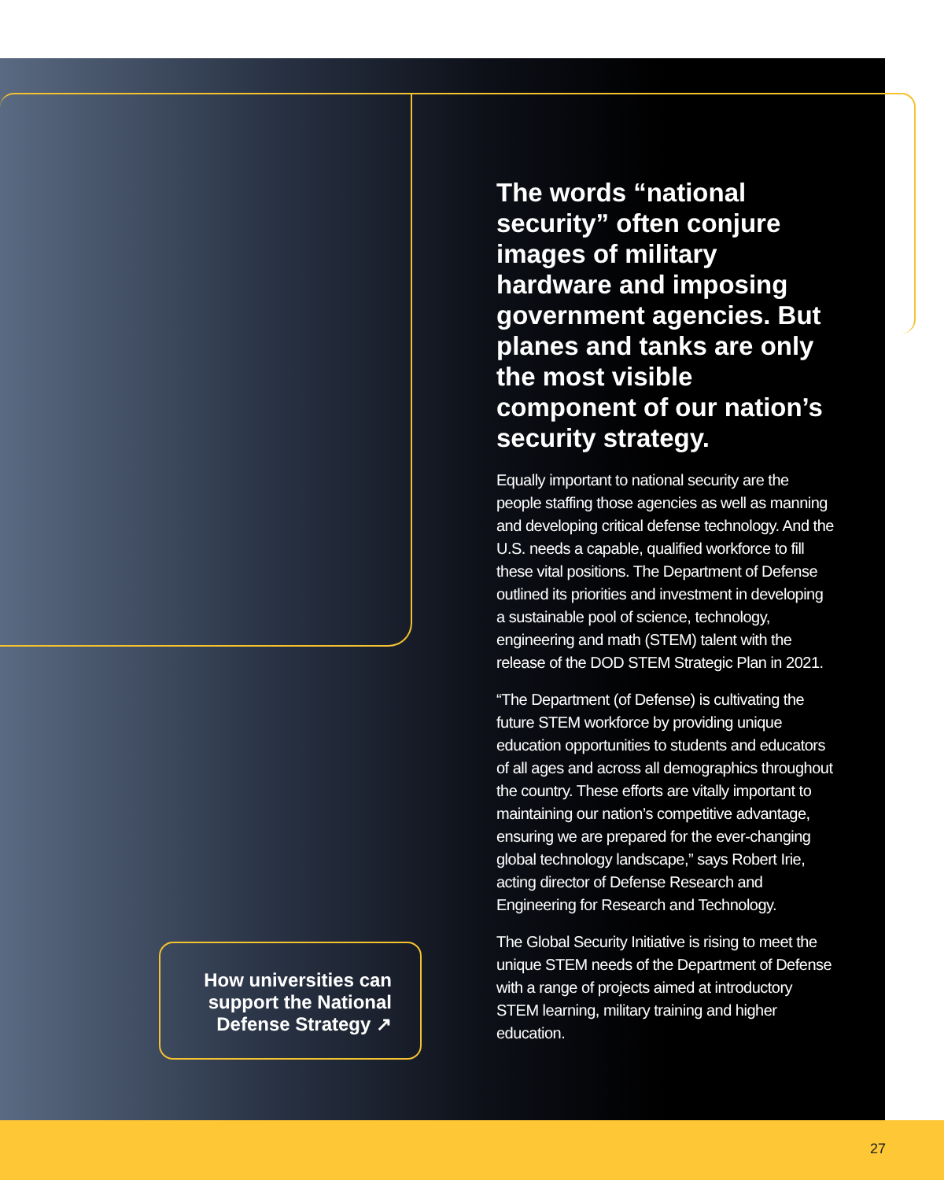The words “national security” often conjure images of military hardware and imposing government agencies. But planes and tanks are only the most visible component of our nation’s security strategy.
Equally important to national security are the people staffing those agencies as well as manning and developing critical defense technology. And the U.S. needs a capable, qualified workforce to fill these vital positions. The Department of Defense outlined its priorities and investment in developing a sustainable pool of science, technology, engineering and math (STEM) talent with the release of the DOD STEM Strategic Plan in 2021.
“The Department (of Defense) is cultivating the future STEM workforce by providing unique education opportunities to students and educators of all ages and across all demographics throughout the country. These efforts are vitally important to maintaining our nation’s competitive advantage, ensuring we are prepared for the ever-changing global technology landscape,” says Robert Irie, acting director of Defense Research and Engineering for Research and Technology.
The Global Security Initiative is rising to meet the unique STEM needs of the Department of Defense with a range of projects aimed at introductory STEM learning, military training and higher education.
How universities can support the National Defense Strategy ↗
27